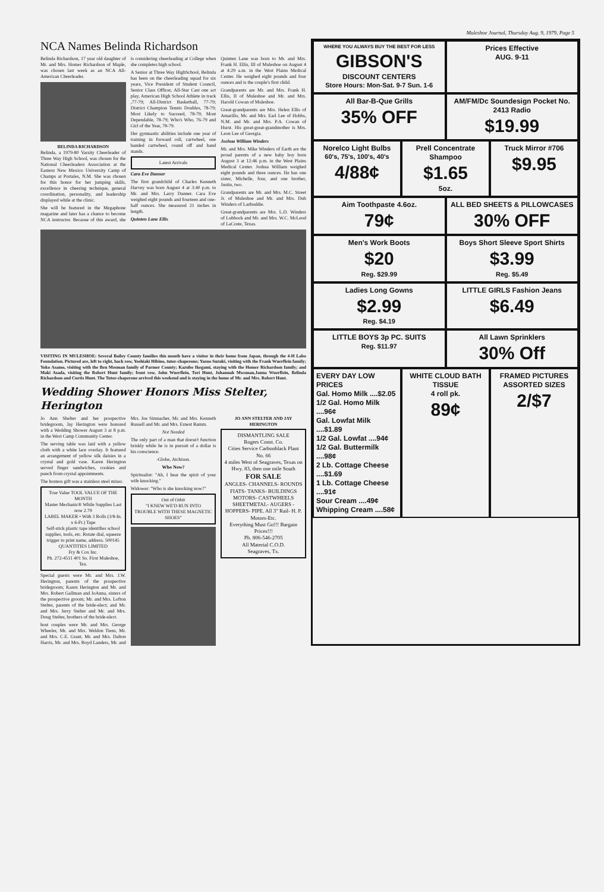Muleshoe Journal, Thursday Aug. 9, 1979, Page 5
NCA Names Belinda Richardson
Belinda Richardson, 17 year old daughter of Mr. and Mrs. Homer Richardson of Maple, was chosen last week as an NCA All-American Cheerleader.
BELINDA RICHARDSON
Belinda, a 1979-80 Varsity Cheerleader of Three Way High School, was chosen for the National Cheerleaders Association at the Eastern New Mexico University Camp of Champs at Portales, N.M. She was chosen for this honor for her jumping skills, excellence in cheering technique, general coordination, personality, and leadership displayed while at the clinic.
She will be featured in the Megaphone magazine and later has a chance to become NCA instructor. Because of this award, she is considering cheerleading at College when she completes high school.
A Senior at Three Way HighSchool, Belinda has been on the cheerleading squad for six years, Vice President of Student Council, Senior Class Officer, All-Star Cast one act play, American High School Athlete in track ,77-79; All-District Basketball, 77-79; District Champion Tennis Doubles, 78-79; Most Likely to Succeed, 78-79; Most Dependable, 78-79; Who's Who, 76-79 and Girl of the Year, 78-79.
Her gymnastic abilities include one year of training in forward roll, cartwheel, one handed cartwheel, round off and hand stands.
Latest Arrivals
Cara Eve Danner
The first grandchild of Charles Kenneth Harvey was born August 4 at 3:40 p.m. to Mr. and Mrs. Larry Danner. Cara Eve weighed eight pounds and fourteen and one-half ounces. She measured 21 inches in length.
Quinten Lane Ellis
Quinten Lane was born to Mr. and Mrs. Frank H. Ellis, III of Muleshoe on August 4 at 4:29 a.m. in the West Plains Medical Center. He weighed eight pounds and four ounces and is the couple's first child.
Grandparents are Mr. and Mrs. Frank H. Ellis, II of Muleshoe and Mr. and Mrs. Harold Cowan of Muleshoe.
Great-grandparents are Mrs. Helen Ellis of Amarillo, Mr. and Mrs. Earl Lee of Hobbs, N.M. and Mr. and Mrs. P.A. Cowan of Hurst. His great-great-grandmother is Mrs. Leon Lee of Georgia.
Joshua William Winders
Mr. and Mrs. Mike Winders of Earth are the proud parents of a new baby boy born August 3 at 12:46 p.m. in the West Plains Medical Center. Joshua William weighed eight pounds and three ounces. He has one sister, Michelle, four, and one brother, Justin, two.
Grandparents are Mr. and Mrs. M.C. Street Jr. of Muleshoe and Mr. and Mrs. Dub Winders of Lazbuddie.
Great-grandparents are Mrs. L.D. Winders of Lubbock and Mr. and Mrs. W.C. McLeod of LaCoste, Texas.
VISITING IN MULESHOE: Several Bailey County families this month have a visitor in their home from Japan, through the 4-H Labo Foundation. Pictured are, left to right, back row, Yoshiaki Hibino, tutor-chaperone; Yasuo Suzuki, visiting with the Frank Wuerflein family; Yoko Asamo, visiting with the Ben Mesman family of Parmer County; Kazubo Ikegami, staying with the Homer Richardson family; and Maki Asada, visiting the Robert Hunt family; front row, John Wuerflein, Tori Hunt, Johannah Mwsman,Janna Wuerflein, Belinda Richardson and Curtis Hunt. The Tutor-chaperone arrived this weekend and is staying in the home of Mr. and Mrs. Robert Hunt.
Wedding Shower Honors Miss Stelter, Herington
Jo Ann Shelter and her prospective bridegroom, Jay Herington were honored with a Wedding Shower August 3 at 8 p.m. in the West Camp Community Center.
The serving table was laid with a yellow cloth with a white lace overlay. It featured an arrangement of yellow silk daisies in a crystal and gold vase. Karen Herington served finger sandwiches, cookies and punch from crystal appointments.
The hostess gift was a stainless steel mixer.
True Value TOOL VALUE OF THE MONTH
Master Mechanic® While Supplies Last now 2.79
LABEL MAKER • With 3 Rolls (3/8-In. x 6-Ft.) Tape
Self-stick plastic tape identifies school supplies, tools, etc. Rotate dial, squeeze trigger to print name, address. 500145 QUANTITIES LIMITED
Fry & Cox Inc.
Ph. 272-4511 401 So. First Muleshoe, Tex.
Special guests were Mr. and Mrs. J.W. Herington, parents of the prospective bridegroom; Karen Herington and Mr. and Mrs. Robert Gallman and JoAnna, sisters of the prospective groom; Mr. and Mrs. Lofton Stelter, parents of the bride-elect; and Mr. and Mrs. Jerry Stelter and Mr. and Mrs. Doug Stelter, brothers of the bride-elect.
host couples were Mr. and Mrs. George Wheeler, Mr. and Mrs. Weldon Tiens, Mr. and Mrs. C.E. Grant, Mr. and Mrs. Dalton Harris, Mr. and Mrs. Boyd Landers, Mr. and Mrs. Joe Simnacher, Mr. and Mrs. Kenneth Russell and Mr. and Mrs. Ernest Ramm.
Not Needed
The only part of a man that doesn't function briskly while he is in pursuit of a dollar is his conscience.
-Globe, Atchison.
Who Now?
Spiritualist: "Ah, I hear the spirit of your wife knocking."
Widower: "Who is she knocking now?"
Out of Orbit
"I KNEW WE'D RUN INTO TROUBLE WITH THESE MAGNETIC SHOES"
JO ANN STELTER AND JAY HERINGTON
DISMANTLING SALE
Rogers Const. Co.
Cities Service Carbonblack Plant No. 66
4 miles West of Seagraves, Texas on Hwy. 83, then one mile South
FOR SALE
ANGLES- CHANNELS- ROUNDS FIATS- TANKS- BUILDINGS MOTORS- CASTWHEELS SHEETMETAL- AUGERS -HOPPERS- PIPE. All 3" Rail- H. P. Motors-Etc.
Everything Must Go!!! Bargain Prices!!!
Ph. 806-546-2705
All Material C.O.D.
Seagraves, Tx.
WHERE YOU ALWAYS BUY THE BEST FOR LESS
GIBSON'S
DISCOUNT CENTERS
Store Hours: Mon-Sat. 9-7 Sun. 1-6
Prices Effective
AUG. 9-11
All Bar-B-Que Grills
35% OFF
AM/FM/Dc Soundesign Pocket No. 2413 Radio
$19.99
Norelco Light Bulbs
60's, 75's, 100's, 40's
4/88¢
Prell Concentrate Shampoo
$1.65
5oz.
Truck Mirror #706
$9.95
Aim Toothpaste 4.6oz.
79¢
ALL BED SHEETS & PILLOWCASES
30% OFF
Men's Work Boots
$20
Reg. $29.99
Boys Short Sleeve Sport Shirts
$3.99
Reg. $5.49
Ladies Long Gowns
$2.99
Reg. $4.19
LITTLE GIRLS Fashion Jeans
$6.49
LITTLE BOYS 3p PC. SUITS
Reg. $11.97
All Lawn Sprinklers
30% Off
EVERY DAY LOW PRICES
Gal. Homo Milk ....$2.05
1/2 Gal. Homo Milk ....96¢
Gal. Lowfat Milk ....$1.89
1/2 Gal. Lowfat ....94¢
1/2 Gal. Buttermilk ....98¢
2 Lb. Cottage Cheese ....$1.69
1 Lb. Cottage Cheese ....91¢
Sour Cream ....49¢
Whipping Cream ....58¢
WHITE CLOUD BATH TISSUE
4 roll pk.
89¢
FRAMED PICTURES
ASSORTED SIZES
2/$7